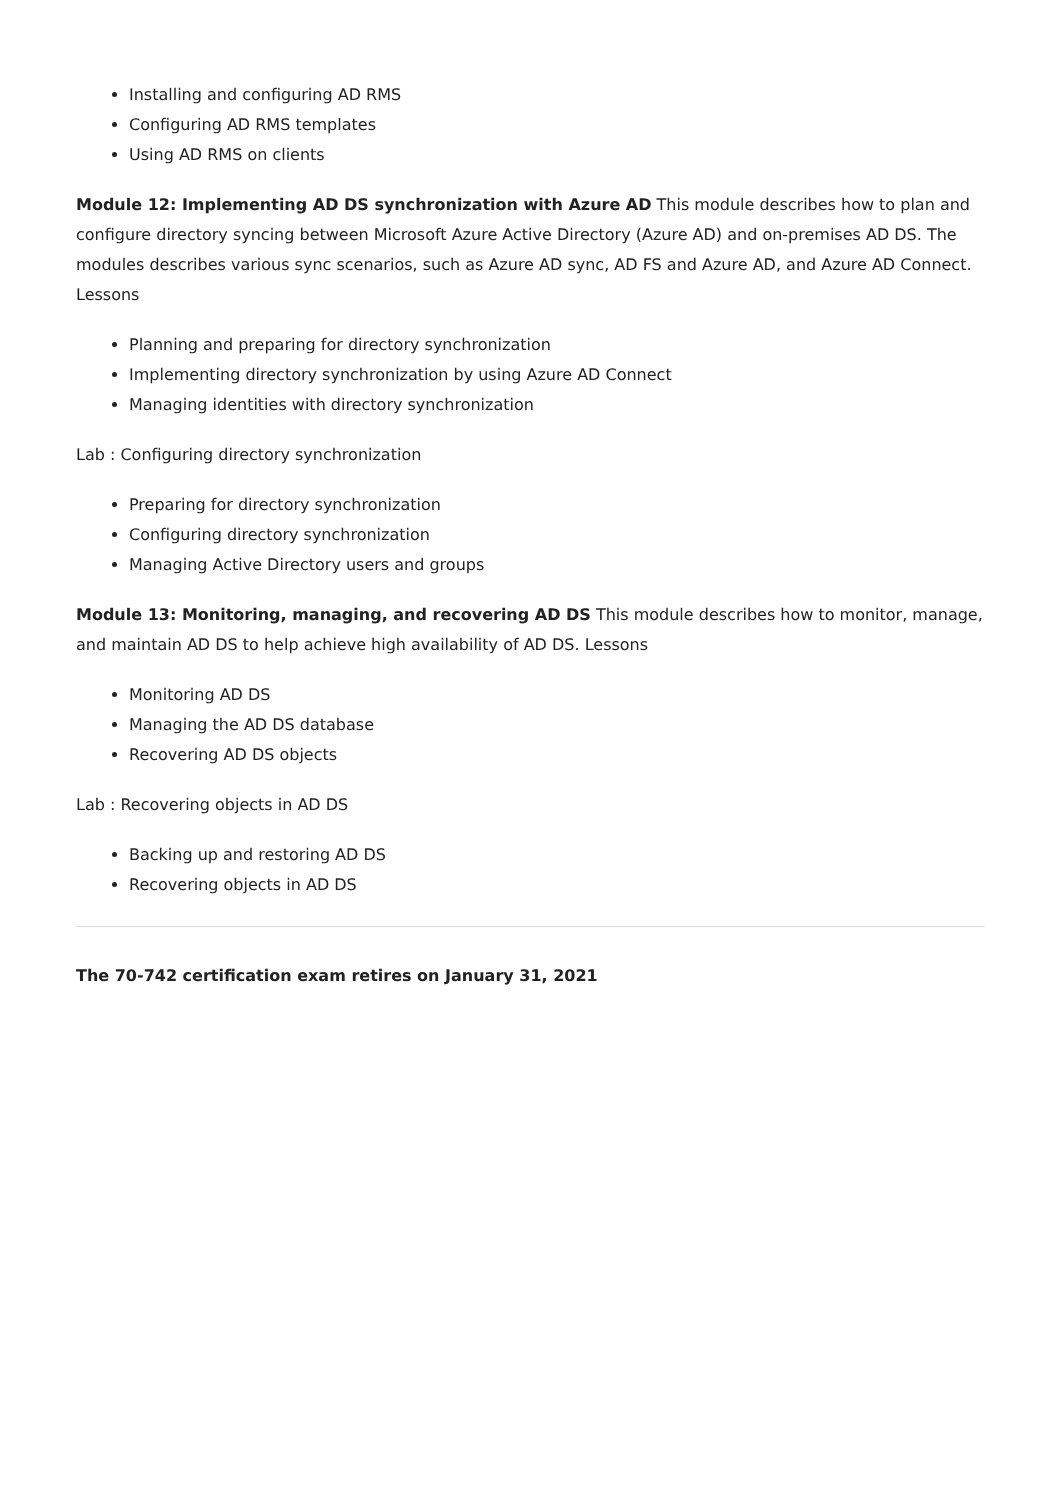Installing and configuring AD RMS
Configuring AD RMS templates
Using AD RMS on clients
Module 12: Implementing AD DS synchronization with Azure AD This module describes how to plan and configure directory syncing between Microsoft Azure Active Directory (Azure AD) and on-premises AD DS. The modules describes various sync scenarios, such as Azure AD sync, AD FS and Azure AD, and Azure AD Connect. Lessons
Planning and preparing for directory synchronization
Implementing directory synchronization by using Azure AD Connect
Managing identities with directory synchronization
Lab : Configuring directory synchronization
Preparing for directory synchronization
Configuring directory synchronization
Managing Active Directory users and groups
Module 13: Monitoring, managing, and recovering AD DS This module describes how to monitor, manage, and maintain AD DS to help achieve high availability of AD DS. Lessons
Monitoring AD DS
Managing the AD DS database
Recovering AD DS objects
Lab : Recovering objects in AD DS
Backing up and restoring AD DS
Recovering objects in AD DS
The 70-742 certification exam retires on January 31, 2021